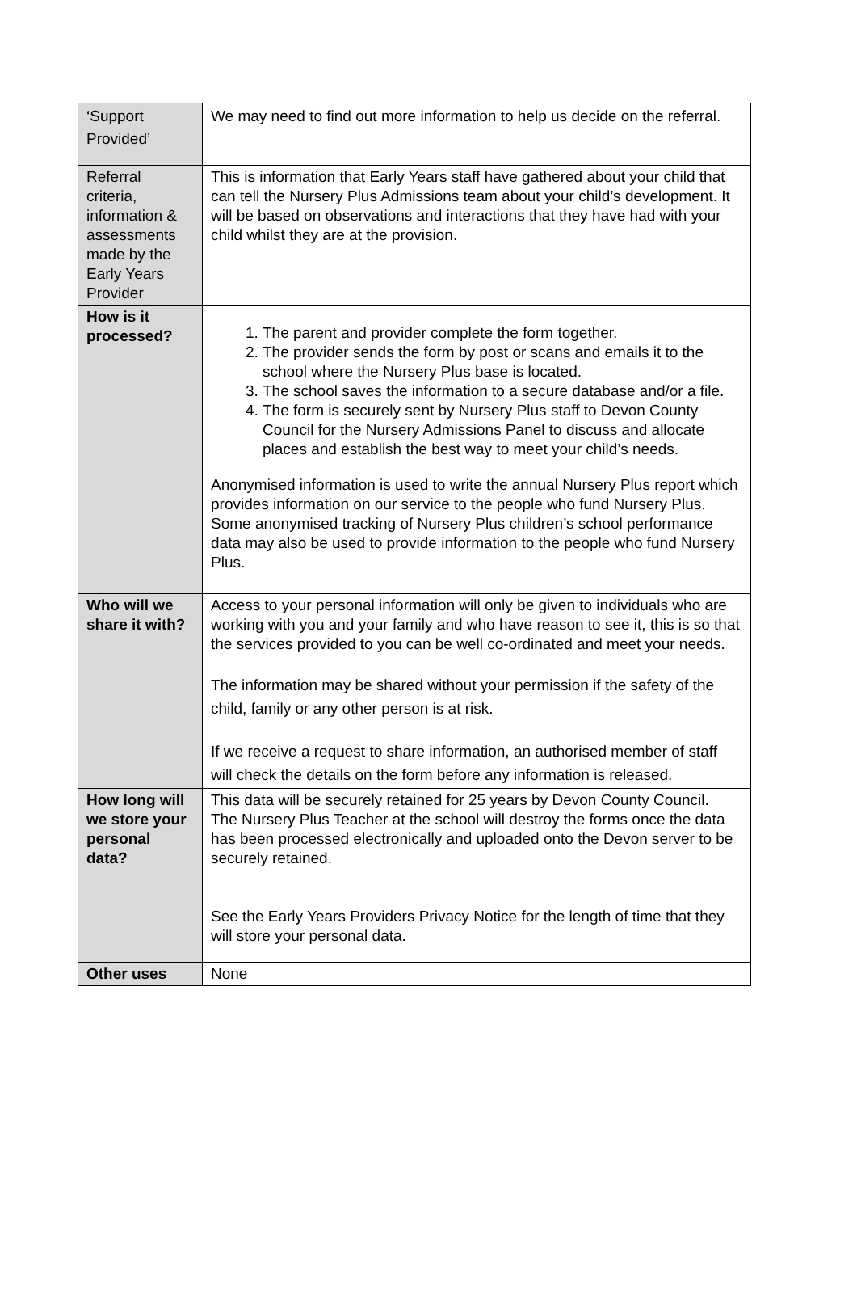| ‘Support Provided’ | We may need to find out more information to help us decide on the referral. |
| Referral criteria, information & assessments made by the Early Years Provider | This is information that Early Years staff have gathered about your child that can tell the Nursery Plus Admissions team about your child’s development. It will be based on observations and interactions that they have had with your child whilst they are at the provision. |
| How is it processed? | 1. The parent and provider complete the form together. 2. The provider sends the form by post or scans and emails it to the school where the Nursery Plus base is located. 3. The school saves the information to a secure database and/or a file. 4. The form is securely sent by Nursery Plus staff to Devon County Council for the Nursery Admissions Panel to discuss and allocate places and establish the best way to meet your child’s needs. Anonymised information is used to write the annual Nursery Plus report which provides information on our service to the people who fund Nursery Plus. Some anonymised tracking of Nursery Plus children’s school performance data may also be used to provide information to the people who fund Nursery Plus. |
| Who will we share it with? | Access to your personal information will only be given to individuals who are working with you and your family and who have reason to see it, this is so that the services provided to you can be well co-ordinated and meet your needs. The information may be shared without your permission if the safety of the child, family or any other person is at risk. If we receive a request to share information, an authorised member of staff will check the details on the form before any information is released. |
| How long will we store your personal data? | This data will be securely retained for 25 years by Devon County Council. The Nursery Plus Teacher at the school will destroy the forms once the data has been processed electronically and uploaded onto the Devon server to be securely retained. See the Early Years Providers Privacy Notice for the length of time that they will store your personal data. |
| Other uses | None |